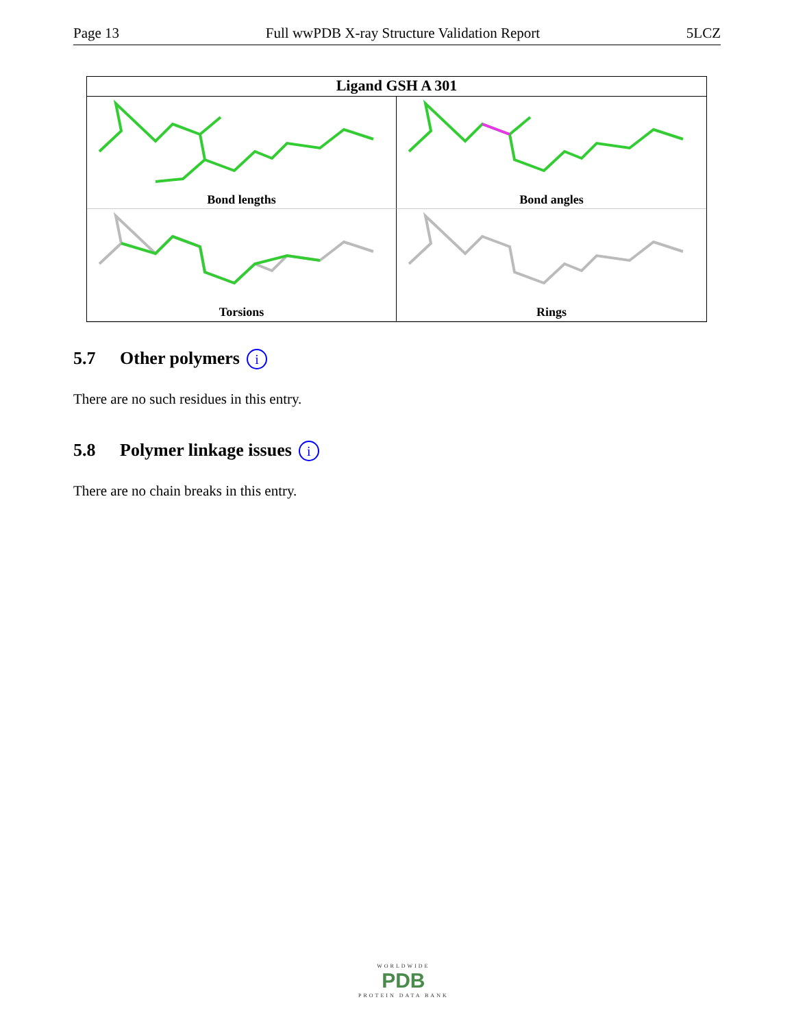Page 13 Full wwPDB X-ray Structure Validation Report 5LCZ
Ligand GSH A 301
Bond lengths
Bond angles
Torsions
Rings
5.7 Other polymers i
There are no such residues in this entry.
5.8 Polymer linkage issues i
There are no chain breaks in this entry.
WORLDWIDE
PDB
PROTEIN DATA BANK